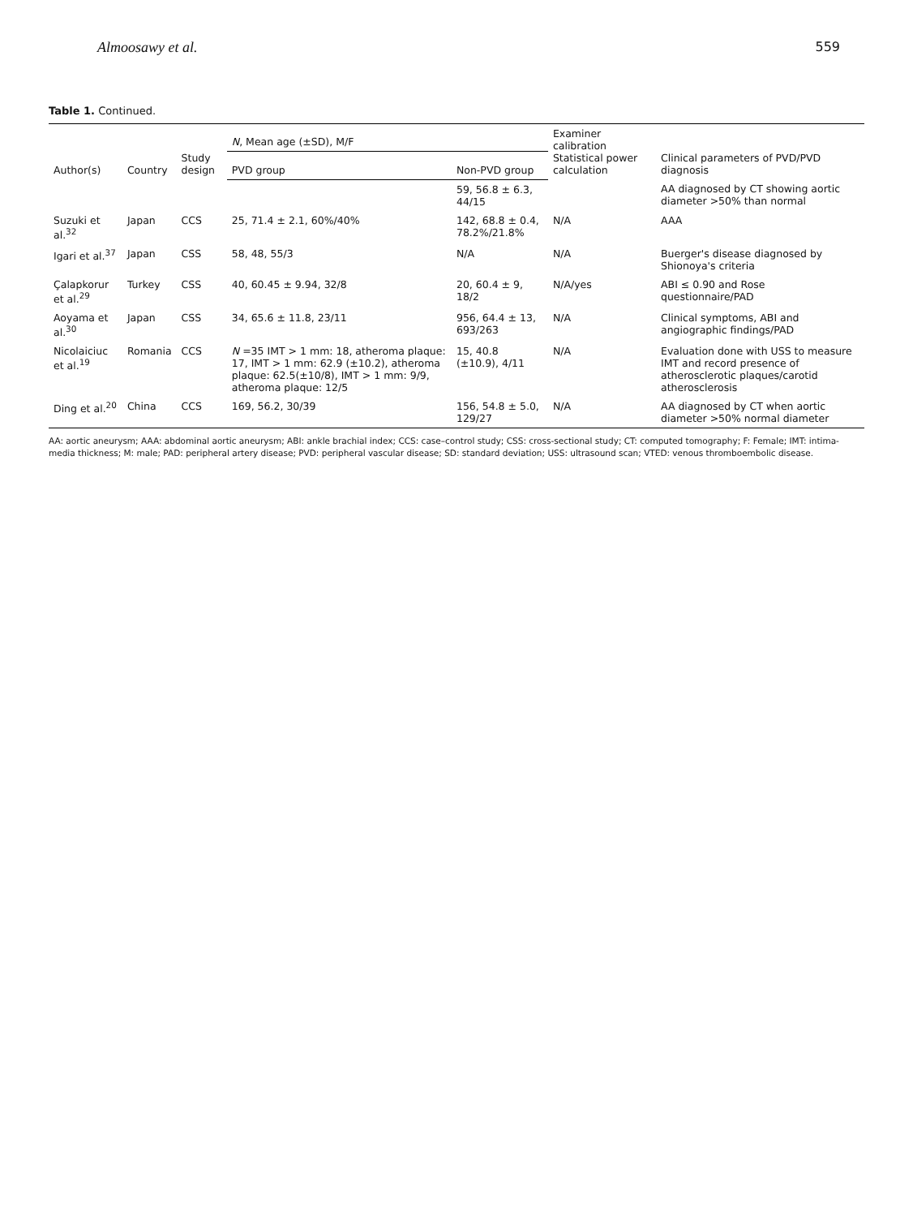Almoosawy et al. 559
Table 1. Continued.
| Author(s) | Country | Study design | N , Mean age (±SD), M/F | | Examiner calibration Statistical power calculation | Clinical parameters of PVD/PVD diagnosis |
| --- | --- | --- | --- | --- | --- | --- |
| | | | PVD group | Non-PVD group | | |
| | | | | 59, 56.8 ± 6.3, 44/15 | | AA diagnosed by CT showing aortic diameter >50% than normal |
| Suzuki et al.<sup>32</sup> | Japan | CCS | 25, 71.4 ± 2.1, 60%/40% | 142, 68.8 ± 0.4, 78.2%/21.8% | N/A | AAA |
| Igari et al.<sup>37</sup> | Japan | CSS | 58, 48, 55/3 | N/A | N/A | Buerger's disease diagnosed by Shionoya's criteria |
| Çalapkorur et al.<sup>29</sup> | Turkey | CSS | 40, 60.45 ± 9.94, 32/8 | 20, 60.4 ± 9, 18/2 | N/A/yes | ABI ≤ 0.90 and Rose questionnaire/PAD |
| Aoyama et al.<sup>30</sup> | Japan | CSS | 34, 65.6 ± 11.8, 23/11 | 956, 64.4 ± 13, 693/263 | N/A | Clinical symptoms, ABI and angiographic findings/PAD |
| Nicolaiciuc et al.<sup>19</sup> | Romania | CCS | N =35 IMT > 1 mm: 18, atheroma plaque: 17, IMT > 1 mm: 62.9 (±10.2), atheroma plaque: 62.5(±10/8), IMT > 1 mm: 9/9, atheroma plaque: 12/5 | 15, 40.8 (±10.9), 4/11 | N/A | Evaluation done with USS to measure IMT and record presence of atherosclerotic plaques/carotid atherosclerosis |
| Ding et al.<sup>20</sup> | China | CCS | 169, 56.2, 30/39 | 156, 54.8 ± 5.0, 129/27 | N/A | AA diagnosed by CT when aortic diameter >50% normal diameter |
AA: aortic aneurysm; AAA: abdominal aortic aneurysm; ABI: ankle brachial index; CCS: case–control study; CSS: cross-sectional study; CT: computed tomography; F: Female; IMT: intima-media thickness; M: male; PAD: peripheral artery disease; PVD: peripheral vascular disease; SD: standard deviation; USS: ultrasound scan; VTED: venous thromboembolic disease.